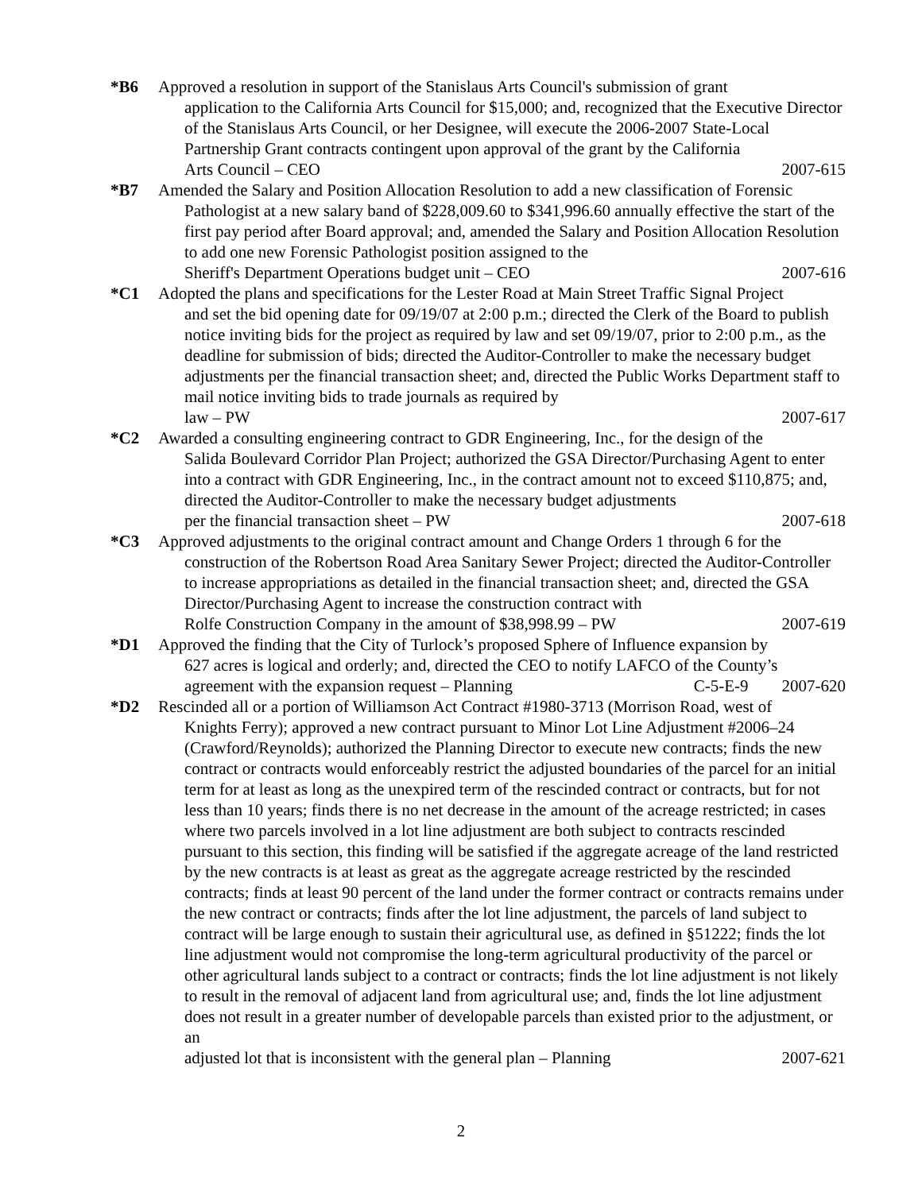*B6 Approved a resolution in support of the Stanislaus Arts Council's submission of grant
application to the California Arts Council for $15,000; and, recognized that the Executive Director of the Stanislaus Arts Council, or her Designee, will execute the 2006-2007 State-Local Partnership Grant contracts contingent upon approval of the grant by the California
Arts Council – CEO 2007-615
*B7 Amended the Salary and Position Allocation Resolution to add a new classification of Forensic
Pathologist at a new salary band of $228,009.60 to $341,996.60 annually effective the start of the first pay period after Board approval; and, amended the Salary and Position Allocation Resolution to add one new Forensic Pathologist position assigned to the
Sheriff's Department Operations budget unit – CEO 2007-616
*C1 Adopted the plans and specifications for the Lester Road at Main Street Traffic Signal Project
and set the bid opening date for 09/19/07 at 2:00 p.m.; directed the Clerk of the Board to publish notice inviting bids for the project as required by law and set 09/19/07, prior to 2:00 p.m., as the deadline for submission of bids; directed the Auditor-Controller to make the necessary budget adjustments per the financial transaction sheet; and, directed the Public Works Department staff to mail notice inviting bids to trade journals as required by
law – PW 2007-617
*C2 Awarded a consulting engineering contract to GDR Engineering, Inc., for the design of the
Salida Boulevard Corridor Plan Project; authorized the GSA Director/Purchasing Agent to enter into a contract with GDR Engineering, Inc., in the contract amount not to exceed $110,875; and, directed the Auditor-Controller to make the necessary budget adjustments
per the financial transaction sheet – PW 2007-618
*C3 Approved adjustments to the original contract amount and Change Orders 1 through 6 for the
construction of the Robertson Road Area Sanitary Sewer Project; directed the Auditor-Controller to increase appropriations as detailed in the financial transaction sheet; and, directed the GSA Director/Purchasing Agent to increase the construction contract with
Rolfe Construction Company in the amount of $38,998.99 – PW 2007-619
*D1 Approved the finding that the City of Turlock’s proposed Sphere of Influence expansion by
627 acres is logical and orderly; and, directed the CEO to notify LAFCO of the County’s
agreement with the expansion request – Planning C-5-E-9 2007-620
*D2 Rescinded all or a portion of Williamson Act Contract #1980-3713 (Morrison Road, west of
Knights Ferry); approved a new contract pursuant to Minor Lot Line Adjustment #2006–24 (Crawford/Reynolds); authorized the Planning Director to execute new contracts; finds the new contract or contracts would enforceably restrict the adjusted boundaries of the parcel for an initial term for at least as long as the unexpired term of the rescinded contract or contracts, but for not less than 10 years; finds there is no net decrease in the amount of the acreage restricted; in cases where two parcels involved in a lot line adjustment are both subject to contracts rescinded pursuant to this section, this finding will be satisfied if the aggregate acreage of the land restricted by the new contracts is at least as great as the aggregate acreage restricted by the rescinded contracts; finds at least 90 percent of the land under the former contract or contracts remains under the new contract or contracts; finds after the lot line adjustment, the parcels of land subject to contract will be large enough to sustain their agricultural use, as defined in §51222; finds the lot line adjustment would not compromise the long-term agricultural productivity of the parcel or other agricultural lands subject to a contract or contracts; finds the lot line adjustment is not likely to result in the removal of adjacent land from agricultural use; and, finds the lot line adjustment does not result in a greater number of developable parcels than existed prior to the adjustment, or an
adjusted lot that is inconsistent with the general plan – Planning 2007-621
2